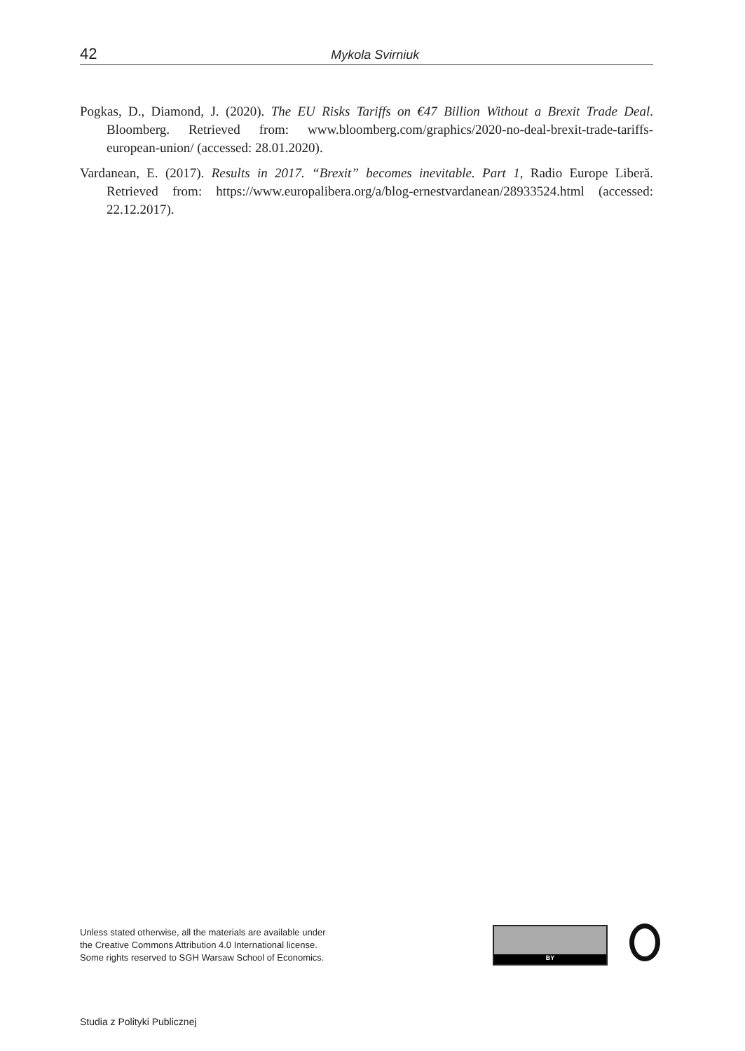42
Mykola Svirniuk
Pogkas, D., Diamond, J. (2020). The EU Risks Tariffs on €47 Billion Without a Brexit Trade Deal. Bloomberg. Retrieved from: www.bloomberg.com/graphics/2020-no-deal-brexit-trade-tariffs-european-union/ (accessed: 28.01.2020).
Vardanean, E. (2017). Results in 2017. “Brexit” becomes inevitable. Part 1, Radio Europe Liberă. Retrieved from: https://www.europalibera.org/a/blog-ernestvardanean/28933524.html (accessed: 22.12.2017).
Unless stated otherwise, all the materials are available under
the Creative Commons Attribution 4.0 International license.
Some rights reserved to SGH Warsaw School of Economics.
BY
Studia z Polityki Publicznej